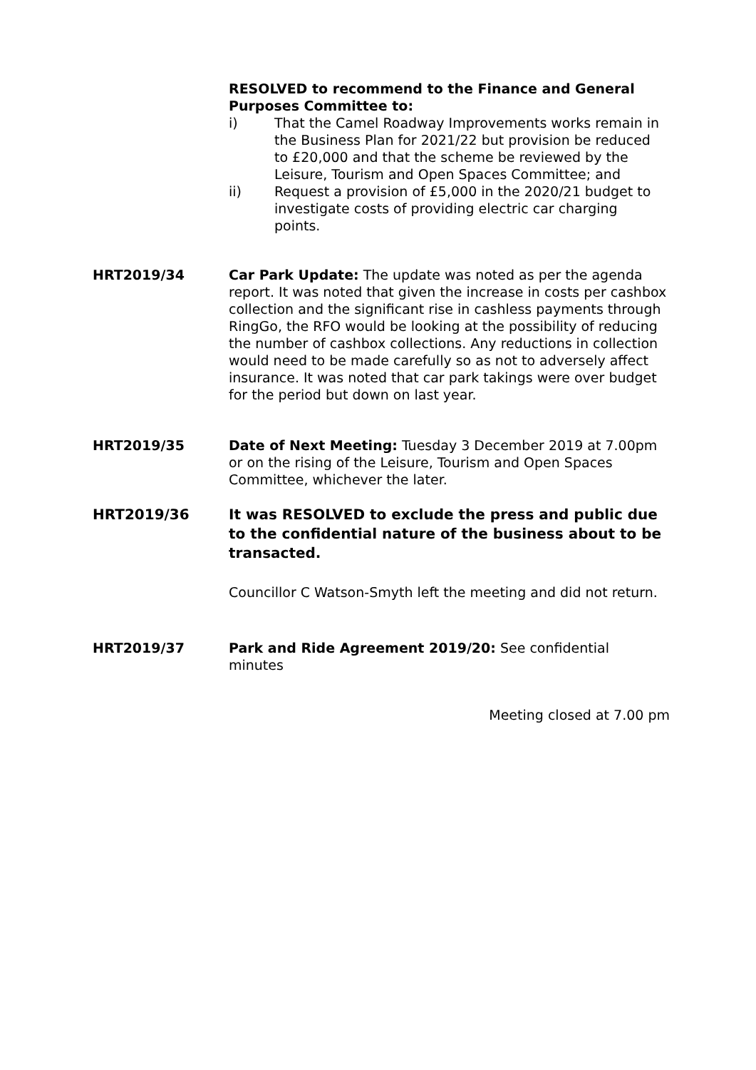RESOLVED to recommend to the Finance and General Purposes Committee to:
i) That the Camel Roadway Improvements works remain in the Business Plan for 2021/22 but provision be reduced to £20,000 and that the scheme be reviewed by the Leisure, Tourism and Open Spaces Committee; and
ii) Request a provision of £5,000 in the 2020/21 budget to investigate costs of providing electric car charging points.
HRT2019/34 Car Park Update: The update was noted as per the agenda report. It was noted that given the increase in costs per cashbox collection and the significant rise in cashless payments through RingGo, the RFO would be looking at the possibility of reducing the number of cashbox collections. Any reductions in collection would need to be made carefully so as not to adversely affect insurance. It was noted that car park takings were over budget for the period but down on last year.
HRT2019/35 Date of Next Meeting: Tuesday 3 December 2019 at 7.00pm or on the rising of the Leisure, Tourism and Open Spaces Committee, whichever the later.
HRT2019/36 It was RESOLVED to exclude the press and public due to the confidential nature of the business about to be transacted.
Councillor C Watson-Smyth left the meeting and did not return.
HRT2019/37 Park and Ride Agreement 2019/20: See confidential minutes
Meeting closed at 7.00 pm